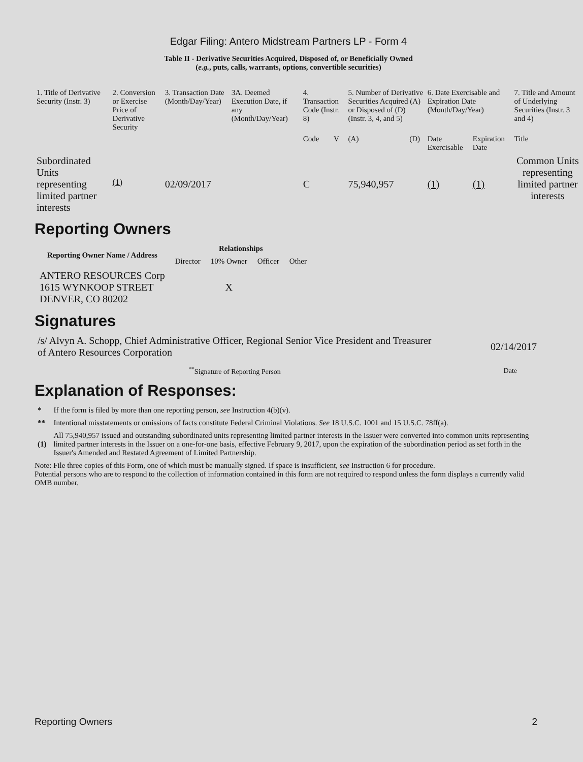Edgar Filing: Antero Midstream Partners LP - Form 4
Table II - Derivative Securities Acquired, Disposed of, or Beneficially Owned
(e.g., puts, calls, warrants, options, convertible securities)
| 1. Title of Derivative Security (Instr. 3) | 2. Conversion or Exercise Price of Derivative Security | 3. Transaction Date (Month/Day/Year) | 3A. Deemed Execution Date, if any (Month/Day/Year) | 4. Transaction Code (Instr. 8) | | 5. Number of Derivative Securities Acquired (A) or Disposed of (D) (Instr. 3, 4, and 5) | | 6. Date Exercisable and Expiration Date (Month/Day/Year) | | 7. Title and Amount of Underlying Securities (Instr. 3 and 4) |
| | | | | Code | V | (A) | (D) | Date Exercisable | Expiration Date | Title |
| Subordinated Units representing limited partner interests | <sup>(1)</sup> | 02/09/2017 | | C | | 75,940,957 | | (1) | (1) | Common Units representing limited partner interests |
Reporting Owners
| Reporting Owner Name / Address | Relationships | | | |
| --- | --- | --- | --- | --- |
| | Director | 10% Owner | Officer | Other |
| ANTERO RESOURCES Corp 1615 WYNKOOP STREET DENVER, CO 80202 | | X | | |
Signatures
| /s/ Alvyn A. Schopp, Chief Administrative Officer, Regional Senior Vice President and Treasurer of Antero Resources Corporation | 02/14/2017 |
| <sup>**</sup> Signature of Reporting Person | Date |
Explanation of Responses:
| * | If the form is filed by more than one reporting person, see Instruction 4(b)(v). |
| ** | Intentional misstatements or omissions of facts constitute Federal Criminal Violations. See 18 U.S.C. 1001 and 15 U.S.C. 78ff(a). |
| (1) | All 75,940,957 issued and outstanding subordinated units representing limited partner interests in the Issuer were converted into common units representing limited partner interests in the Issuer on a one-for-one basis, effective February 9, 2017, upon the expiration of the subordination period as set forth in the Issuer's Amended and Restated Agreement of Limited Partnership. |
Note: File three copies of this Form, one of which must be manually signed. If space is insufficient, see Instruction 6 for procedure.
Potential persons who are to respond to the collection of information contained in this form are not required to respond unless the form displays a currently valid OMB number.
Reporting Owners 2